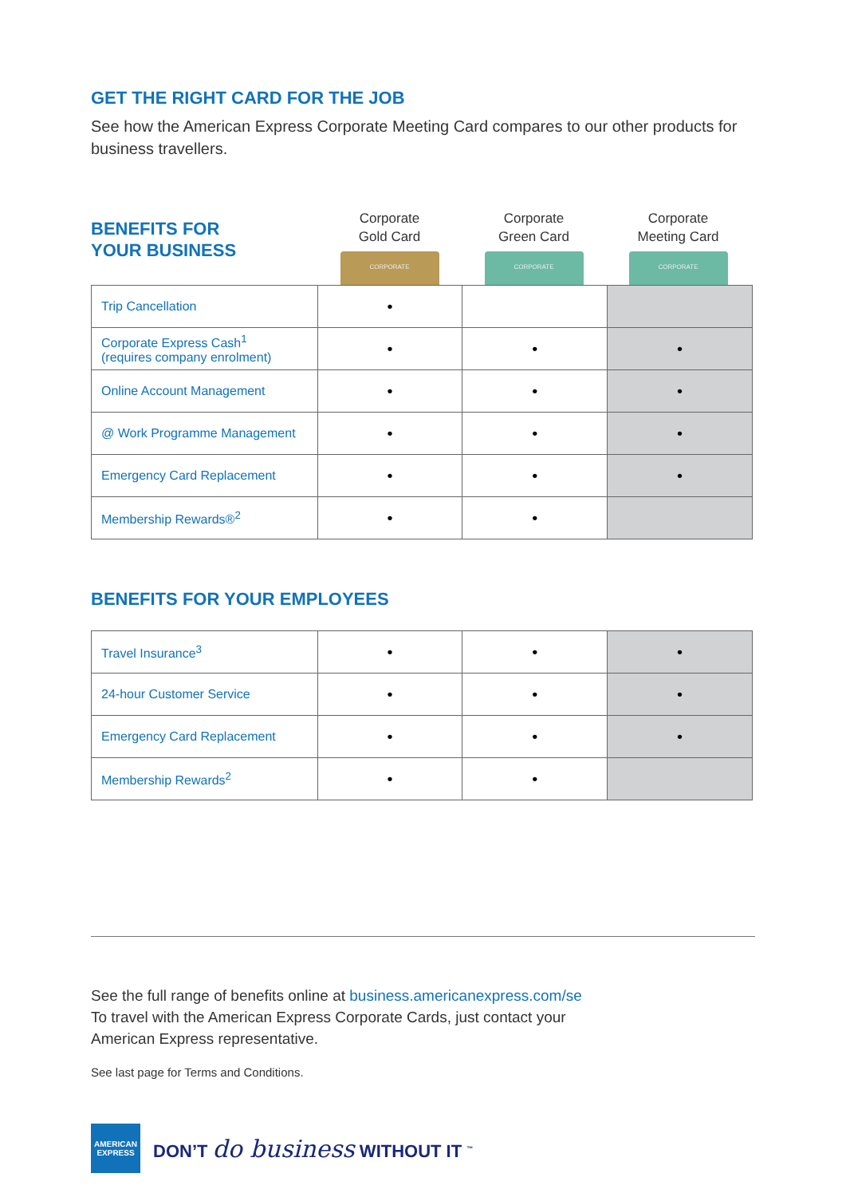GET THE RIGHT CARD FOR THE JOB
See how the American Express Corporate Meeting Card compares to our other products for business travellers.
BENEFITS FOR
YOUR BUSINESS
Corporate
Gold Card
CORPORATE
Corporate
Green Card
CORPORATE
Corporate
Meeting Card
CORPORATE
| Trip Cancellation | • | | |
| Corporate Express Cash<sup>1</sup> (requires company enrolment) | • | • | • |
| Online Account Management | • | • | • |
| @ Work Programme Management | • | • | • |
| Emergency Card Replacement | • | • | • |
| Membership Rewards®<sup>2</sup> | • | • | |
BENEFITS FOR YOUR EMPLOYEES
| Travel Insurance<sup>3</sup> | • | • | • |
| 24-hour Customer Service | • | • | • |
| Emergency Card Replacement | • | • | • |
| Membership Rewards<sup>2</sup> | • | • | |
See the full range of benefits online at business.americanexpress.com/se
To travel with the American Express Corporate Cards, just contact your
American Express representative.
See last page for Terms and Conditions.
AMERICAN
EXPRESS
DON’T do business WITHOUT IT <sup>™</sup>